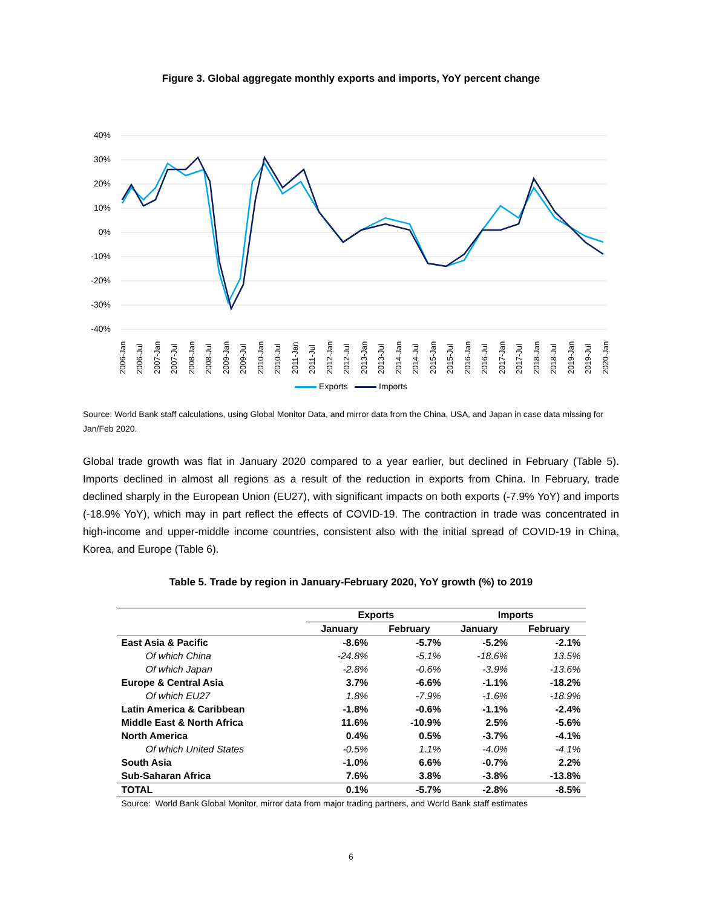Figure 3. Global aggregate monthly exports and imports, YoY percent change
40%
30%
20%
10%
0%
-10%
-20%
-30%
-40%
2006-Jan
2006-Jul
2007-Jan
2007-Jul
2008-Jan
2008-Jul
2009-Jan
2009-Jul
2010-Jan
2010-Jul
2011-Jan
2011-Jul
2012-Jan
2012-Jul
2013-Jan
2013-Jul
2014-Jan
2014-Jul
2015-Jan
2015-Jul
2016-Jan
2016-Jul
2017-Jan
2017-Jul
2018-Jan
2018-Jul
2019-Jan
2019-Jul
2020-Jan
Exports Imports
Source: World Bank staff calculations, using Global Monitor Data, and mirror data from the China, USA, and Japan in case data missing for Jan/Feb 2020.
Global trade growth was flat in January 2020 compared to a year earlier, but declined in February (Table 5). Imports declined in almost all regions as a result of the reduction in exports from China. In February, trade declined sharply in the European Union (EU27), with significant impacts on both exports (-7.9% YoY) and imports (-18.9% YoY), which may in part reflect the effects of COVID-19. The contraction in trade was concentrated in high-income and upper-middle income countries, consistent also with the initial spread of COVID-19 in China, Korea, and Europe (Table 6).
Table 5. Trade by region in January-February 2020, YoY growth (%) to 2019
| | Exports | | Imports | |
| --- | --- | --- | --- | --- |
| | January | February | January | February |
| East Asia & Pacific | -8.6% | -5.7% | -5.2% | -2.1% |
| Of which China | -24.8% | -5.1% | -18.6% | 13.5% |
| Of which Japan | -2.8% | -0.6% | -3.9% | -13.6% |
| Europe & Central Asia | 3.7% | -6.6% | -1.1% | -18.2% |
| Of which EU27 | 1.8% | -7.9% | -1.6% | -18.9% |
| Latin America & Caribbean | -1.8% | -0.6% | -1.1% | -2.4% |
| Middle East & North Africa | 11.6% | -10.9% | 2.5% | -5.6% |
| North America | 0.4% | 0.5% | -3.7% | -4.1% |
| Of which United States | -0.5% | 1.1% | -4.0% | -4.1% |
| South Asia | -1.0% | 6.6% | -0.7% | 2.2% |
| Sub-Saharan Africa | 7.6% | 3.8% | -3.8% | -13.8% |
| TOTAL | 0.1% | -5.7% | -2.8% | -8.5% |
| Source: World Bank Global Monitor, mirror data from major trading partners, and World Bank staff estimates | | | | |
6